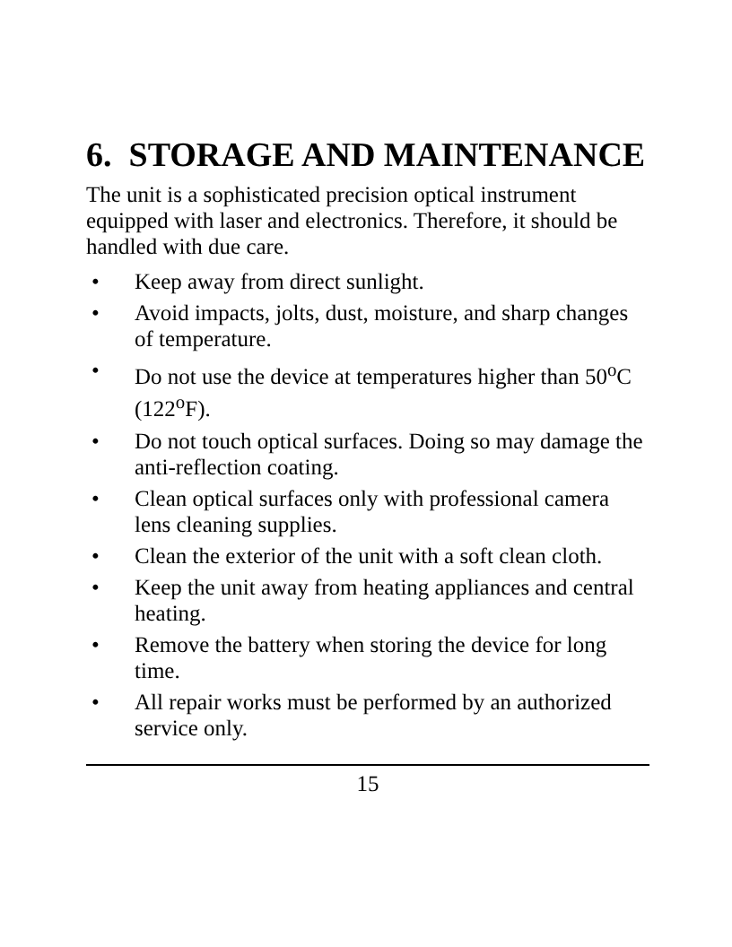6. STORAGE AND MAINTENANCE
The unit is a sophisticated precision optical instrument equipped with laser and electronics. Therefore, it should be handled with due care.
• Keep away from direct sunlight.
• Avoid impacts, jolts, dust, moisture, and sharp changes of temperature.
• Do not use the device at temperatures higher than 50<sup>o</sup>C (122<sup>o</sup>F).
• Do not touch optical surfaces. Doing so may damage the anti-reflection coating.
• Clean optical surfaces only with professional camera lens cleaning supplies.
• Clean the exterior of the unit with a soft clean cloth.
• Keep the unit away from heating appliances and central heating.
• Remove the battery when storing the device for long time.
• All repair works must be performed by an authorized service only.
15